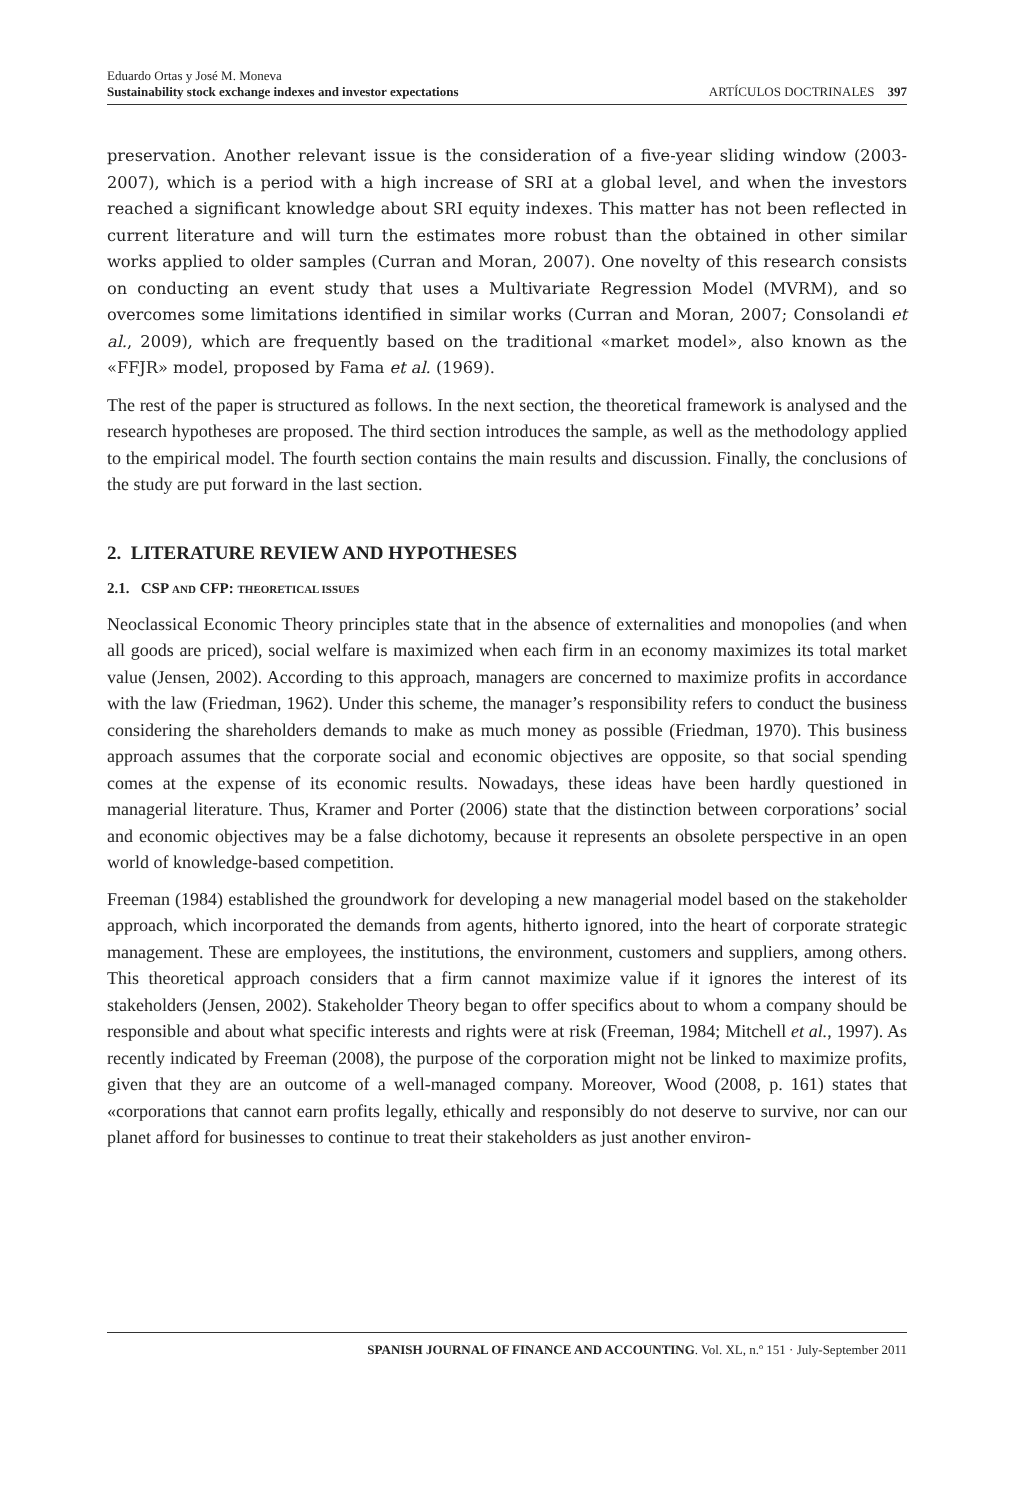Eduardo Ortas y José M. Moneva
Sustainability stock exchange indexes and investor expectations ARTÍCULOS DOCTRINALES 397
preservation. Another relevant issue is the consideration of a five-year sliding window (2003-2007), which is a period with a high increase of SRI at a global level, and when the investors reached a significant knowledge about SRI equity indexes. This matter has not been reflected in current literature and will turn the estimates more robust than the obtained in other similar works applied to older samples (Curran and Moran, 2007). One novelty of this research consists on conducting an event study that uses a Multivariate Regression Model (MVRM), and so overcomes some limitations identified in similar works (Curran and Moran, 2007; Consolandi et al., 2009), which are frequently based on the traditional «market model», also known as the «FFJR» model, proposed by Fama et al. (1969).
The rest of the paper is structured as follows. In the next section, the theoretical framework is analysed and the research hypotheses are proposed. The third section introduces the sample, as well as the methodology applied to the empirical model. The fourth section contains the main results and discussion. Finally, the conclusions of the study are put forward in the last section.
2. LITERATURE REVIEW AND HYPOTHESES
2.1. CSP AND CFP: THEORETICAL ISSUES
Neoclassical Economic Theory principles state that in the absence of externalities and monopolies (and when all goods are priced), social welfare is maximized when each firm in an economy maximizes its total market value (Jensen, 2002). According to this approach, managers are concerned to maximize profits in accordance with the law (Friedman, 1962). Under this scheme, the manager’s responsibility refers to conduct the business considering the shareholders demands to make as much money as possible (Friedman, 1970). This business approach assumes that the corporate social and economic objectives are opposite, so that social spending comes at the expense of its economic results. Nowadays, these ideas have been hardly questioned in managerial literature. Thus, Kramer and Porter (2006) state that the distinction between corporations’ social and economic objectives may be a false dichotomy, because it represents an obsolete perspective in an open world of knowledge-based competition.
Freeman (1984) established the groundwork for developing a new managerial model based on the stakeholder approach, which incorporated the demands from agents, hitherto ignored, into the heart of corporate strategic management. These are employees, the institutions, the environment, customers and suppliers, among others. This theoretical approach considers that a firm cannot maximize value if it ignores the interest of its stakeholders (Jensen, 2002). Stakeholder Theory began to offer specifics about to whom a company should be responsible and about what specific interests and rights were at risk (Freeman, 1984; Mitchell et al., 1997). As recently indicated by Freeman (2008), the purpose of the corporation might not be linked to maximize profits, given that they are an outcome of a well-managed company. Moreover, Wood (2008, p. 161) states that «corporations that cannot earn profits legally, ethically and responsibly do not deserve to survive, nor can our planet afford for businesses to continue to treat their stakeholders as just another environ-
SPANISH JOURNAL OF FINANCE AND ACCOUNTING. Vol. XL, n.º 151 · July-September 2011